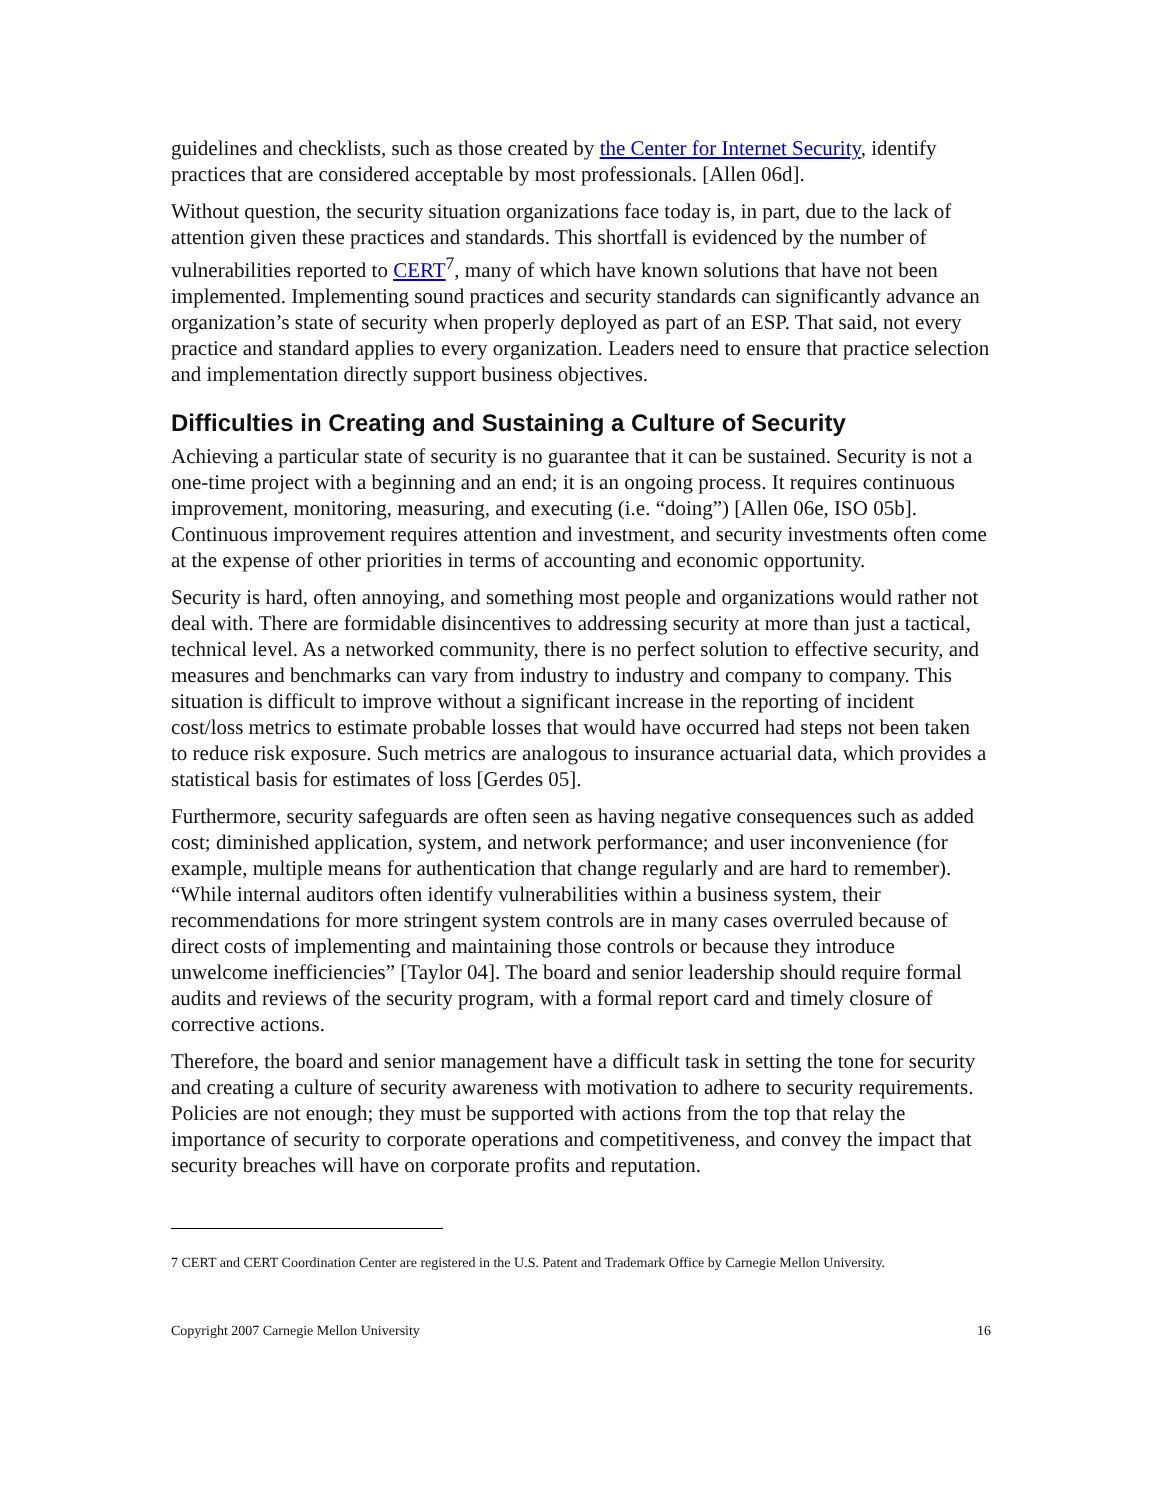guidelines and checklists, such as those created by the Center for Internet Security, identify practices that are considered acceptable by most professionals. [Allen 06d].
Without question, the security situation organizations face today is, in part, due to the lack of attention given these practices and standards. This shortfall is evidenced by the number of vulnerabilities reported to CERT<sup>7</sup>, many of which have known solutions that have not been implemented. Implementing sound practices and security standards can significantly advance an organization’s state of security when properly deployed as part of an ESP. That said, not every practice and standard applies to every organization. Leaders need to ensure that practice selection and implementation directly support business objectives.
Difficulties in Creating and Sustaining a Culture of Security
Achieving a particular state of security is no guarantee that it can be sustained. Security is not a one-time project with a beginning and an end; it is an ongoing process. It requires continuous improvement, monitoring, measuring, and executing (i.e. “doing”) [Allen 06e, ISO 05b]. Continuous improvement requires attention and investment, and security investments often come at the expense of other priorities in terms of accounting and economic opportunity.
Security is hard, often annoying, and something most people and organizations would rather not deal with. There are formidable disincentives to addressing security at more than just a tactical, technical level. As a networked community, there is no perfect solution to effective security, and measures and benchmarks can vary from industry to industry and company to company. This situation is difficult to improve without a significant increase in the reporting of incident cost/loss metrics to estimate probable losses that would have occurred had steps not been taken to reduce risk exposure. Such metrics are analogous to insurance actuarial data, which provides a statistical basis for estimates of loss [Gerdes 05].
Furthermore, security safeguards are often seen as having negative consequences such as added cost; diminished application, system, and network performance; and user inconvenience (for example, multiple means for authentication that change regularly and are hard to remember). “While internal auditors often identify vulnerabilities within a business system, their recommendations for more stringent system controls are in many cases overruled because of direct costs of implementing and maintaining those controls or because they introduce unwelcome inefficiencies” [Taylor 04]. The board and senior leadership should require formal audits and reviews of the security program, with a formal report card and timely closure of corrective actions.
Therefore, the board and senior management have a difficult task in setting the tone for security and creating a culture of security awareness with motivation to adhere to security requirements. Policies are not enough; they must be supported with actions from the top that relay the importance of security to corporate operations and competitiveness, and convey the impact that security breaches will have on corporate profits and reputation.
7 CERT and CERT Coordination Center are registered in the U.S. Patent and Trademark Office by Carnegie Mellon University.
Copyright 2007 Carnegie Mellon University 16